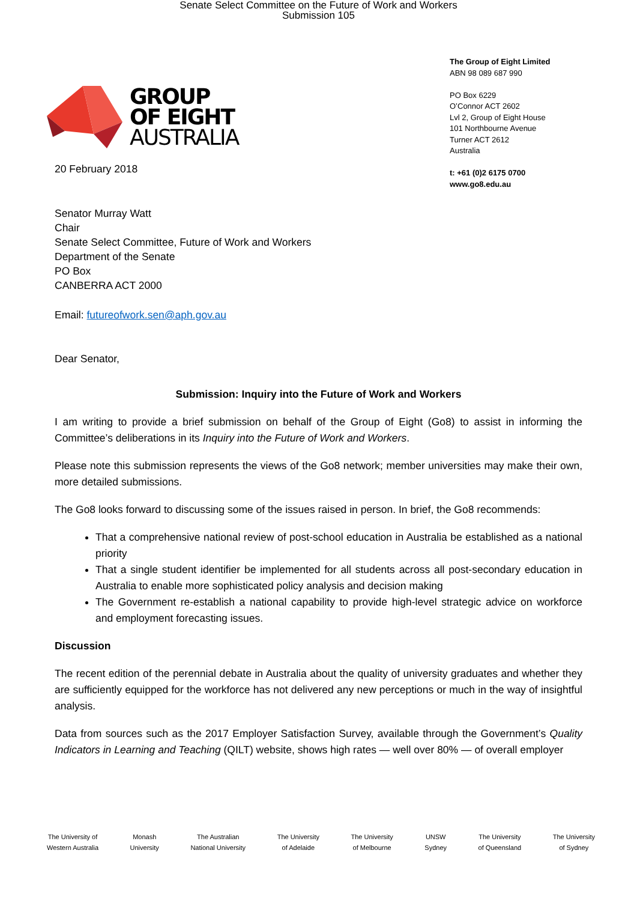Senate Select Committee on the Future of Work and Workers
Submission 105
GROUP
OF EIGHT
AUSTRALIA
The Group of Eight Limited
ABN 98 089 687 990
PO Box 6229
O’Connor ACT 2602
Lvl 2, Group of Eight House
101 Northbourne Avenue
Turner ACT 2612
Australia
t: +61 (0)2 6175 0700
www.go8.edu.au
20 February 2018
Senator Murray Watt
Chair
Senate Select Committee, Future of Work and Workers
Department of the Senate
PO Box
CANBERRA ACT 2000
Email: futureofwork.sen@aph.gov.au
Dear Senator,
Submission: Inquiry into the Future of Work and Workers
I am writing to provide a brief submission on behalf of the Group of Eight (Go8) to assist in informing the Committee’s deliberations in its Inquiry into the Future of Work and Workers.
Please note this submission represents the views of the Go8 network; member universities may make their own, more detailed submissions.
The Go8 looks forward to discussing some of the issues raised in person. In brief, the Go8 recommends:
That a comprehensive national review of post-school education in Australia be established as a national priority
That a single student identifier be implemented for all students across all post-secondary education in Australia to enable more sophisticated policy analysis and decision making
The Government re-establish a national capability to provide high-level strategic advice on workforce and employment forecasting issues.
Discussion
The recent edition of the perennial debate in Australia about the quality of university graduates and whether they are sufficiently equipped for the workforce has not delivered any new perceptions or much in the way of insightful analysis.
Data from sources such as the 2017 Employer Satisfaction Survey, available through the Government’s Quality Indicators in Learning and Teaching (QILT) website, shows high rates — well over 80% — of overall employer
The University of
Western Australia
Monash
University
The Australian
National University
The University
of Adelaide
The University
of Melbourne
UNSW
Sydney
The University
of Queensland
The University
of Sydney